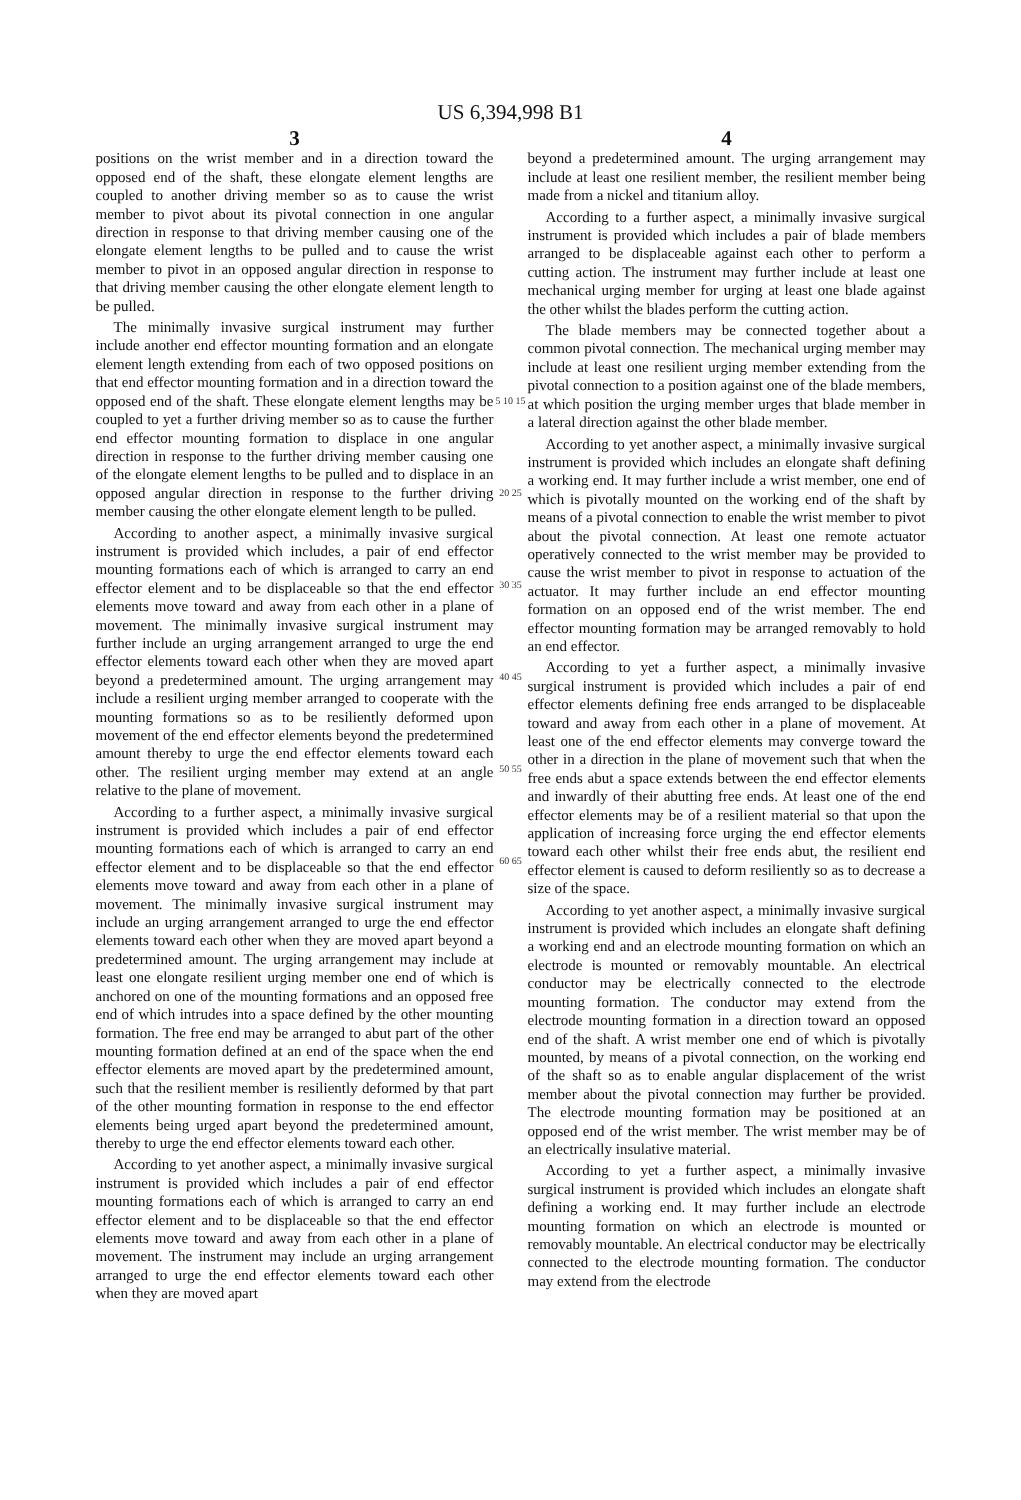US 6,394,998 B1
3
positions on the wrist member and in a direction toward the opposed end of the shaft, these elongate element lengths are coupled to another driving member so as to cause the wrist member to pivot about its pivotal connection in one angular direction in response to that driving member causing one of the elongate element lengths to be pulled and to cause the wrist member to pivot in an opposed angular direction in response to that driving member causing the other elongate element length to be pulled.
The minimally invasive surgical instrument may further include another end effector mounting formation and an elongate element length extending from each of two opposed positions on that end effector mounting formation and in a direction toward the opposed end of the shaft. These elongate element lengths may be coupled to yet a further driving member so as to cause the further end effector mounting formation to displace in one angular direction in response to the further driving member causing one of the elongate element lengths to be pulled and to displace in an opposed angular direction in response to the further driving member causing the other elongate element length to be pulled.
According to another aspect, a minimally invasive surgical instrument is provided which includes, a pair of end effector mounting formations each of which is arranged to carry an end effector element and to be displaceable so that the end effector elements move toward and away from each other in a plane of movement. The minimally invasive surgical instrument may further include an urging arrangement arranged to urge the end effector elements toward each other when they are moved apart beyond a predetermined amount. The urging arrangement may include a resilient urging member arranged to cooperate with the mounting formations so as to be resiliently deformed upon movement of the end effector elements beyond the predetermined amount thereby to urge the end effector elements toward each other. The resilient urging member may extend at an angle relative to the plane of movement.
According to a further aspect, a minimally invasive surgical instrument is provided which includes a pair of end effector mounting formations each of which is arranged to carry an end effector element and to be displaceable so that the end effector elements move toward and away from each other in a plane of movement. The minimally invasive surgical instrument may include an urging arrangement arranged to urge the end effector elements toward each other when they are moved apart beyond a predetermined amount. The urging arrangement may include at least one elongate resilient urging member one end of which is anchored on one of the mounting formations and an opposed free end of which intrudes into a space defined by the other mounting formation. The free end may be arranged to abut part of the other mounting formation defined at an end of the space when the end effector elements are moved apart by the predetermined amount, such that the resilient member is resiliently deformed by that part of the other mounting formation in response to the end effector elements being urged apart beyond the predetermined amount, thereby to urge the end effector elements toward each other.
According to yet another aspect, a minimally invasive surgical instrument is provided which includes a pair of end effector mounting formations each of which is arranged to carry an end effector element and to be displaceable so that the end effector elements move toward and away from each other in a plane of movement. The instrument may include an urging arrangement arranged to urge the end effector elements toward each other when they are moved apart
5 10 15 20 25 30 35 40 45 50 55 60 65
4
beyond a predetermined amount. The urging arrangement may include at least one resilient member, the resilient member being made from a nickel and titanium alloy.
According to a further aspect, a minimally invasive surgical instrument is provided which includes a pair of blade members arranged to be displaceable against each other to perform a cutting action. The instrument may further include at least one mechanical urging member for urging at least one blade against the other whilst the blades perform the cutting action.
The blade members may be connected together about a common pivotal connection. The mechanical urging member may include at least one resilient urging member extending from the pivotal connection to a position against one of the blade members, at which position the urging member urges that blade member in a lateral direction against the other blade member.
According to yet another aspect, a minimally invasive surgical instrument is provided which includes an elongate shaft defining a working end. It may further include a wrist member, one end of which is pivotally mounted on the working end of the shaft by means of a pivotal connection to enable the wrist member to pivot about the pivotal connection. At least one remote actuator operatively connected to the wrist member may be provided to cause the wrist member to pivot in response to actuation of the actuator. It may further include an end effector mounting formation on an opposed end of the wrist member. The end effector mounting formation may be arranged removably to hold an end effector.
According to yet a further aspect, a minimally invasive surgical instrument is provided which includes a pair of end effector elements defining free ends arranged to be displaceable toward and away from each other in a plane of movement. At least one of the end effector elements may converge toward the other in a direction in the plane of movement such that when the free ends abut a space extends between the end effector elements and inwardly of their abutting free ends. At least one of the end effector elements may be of a resilient material so that upon the application of increasing force urging the end effector elements toward each other whilst their free ends abut, the resilient end effector element is caused to deform resiliently so as to decrease a size of the space.
According to yet another aspect, a minimally invasive surgical instrument is provided which includes an elongate shaft defining a working end and an electrode mounting formation on which an electrode is mounted or removably mountable. An electrical conductor may be electrically connected to the electrode mounting formation. The conductor may extend from the electrode mounting formation in a direction toward an opposed end of the shaft. A wrist member one end of which is pivotally mounted, by means of a pivotal connection, on the working end of the shaft so as to enable angular displacement of the wrist member about the pivotal connection may further be provided. The electrode mounting formation may be positioned at an opposed end of the wrist member. The wrist member may be of an electrically insulative material.
According to yet a further aspect, a minimally invasive surgical instrument is provided which includes an elongate shaft defining a working end. It may further include an electrode mounting formation on which an electrode is mounted or removably mountable. An electrical conductor may be electrically connected to the electrode mounting formation. The conductor may extend from the electrode